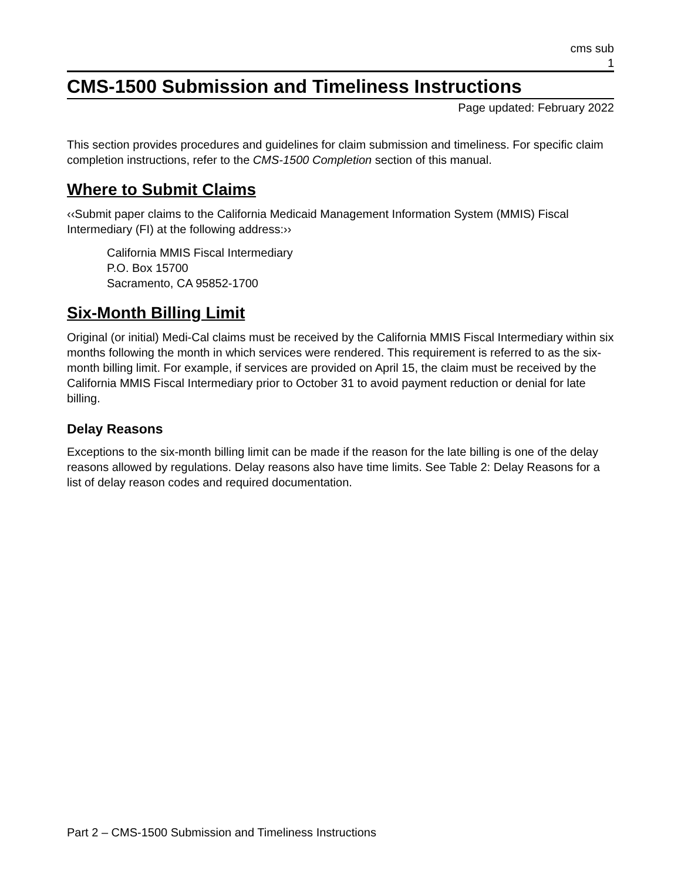cms sub
1
CMS-1500 Submission and Timeliness Instructions
Page updated: February 2022
This section provides procedures and guidelines for claim submission and timeliness. For specific claim completion instructions, refer to the CMS-1500 Completion section of this manual.
Where to Submit Claims
‹‹Submit paper claims to the California Medicaid Management Information System (MMIS) Fiscal Intermediary (FI) at the following address:››
California MMIS Fiscal Intermediary
P.O. Box 15700
Sacramento, CA 95852-1700
Six-Month Billing Limit
Original (or initial) Medi-Cal claims must be received by the California MMIS Fiscal Intermediary within six months following the month in which services were rendered. This requirement is referred to as the six-month billing limit. For example, if services are provided on April 15, the claim must be received by the California MMIS Fiscal Intermediary prior to October 31 to avoid payment reduction or denial for late billing.
Delay Reasons
Exceptions to the six-month billing limit can be made if the reason for the late billing is one of the delay reasons allowed by regulations. Delay reasons also have time limits. See Table 2: Delay Reasons for a list of delay reason codes and required documentation.
Part 2 – CMS-1500 Submission and Timeliness Instructions